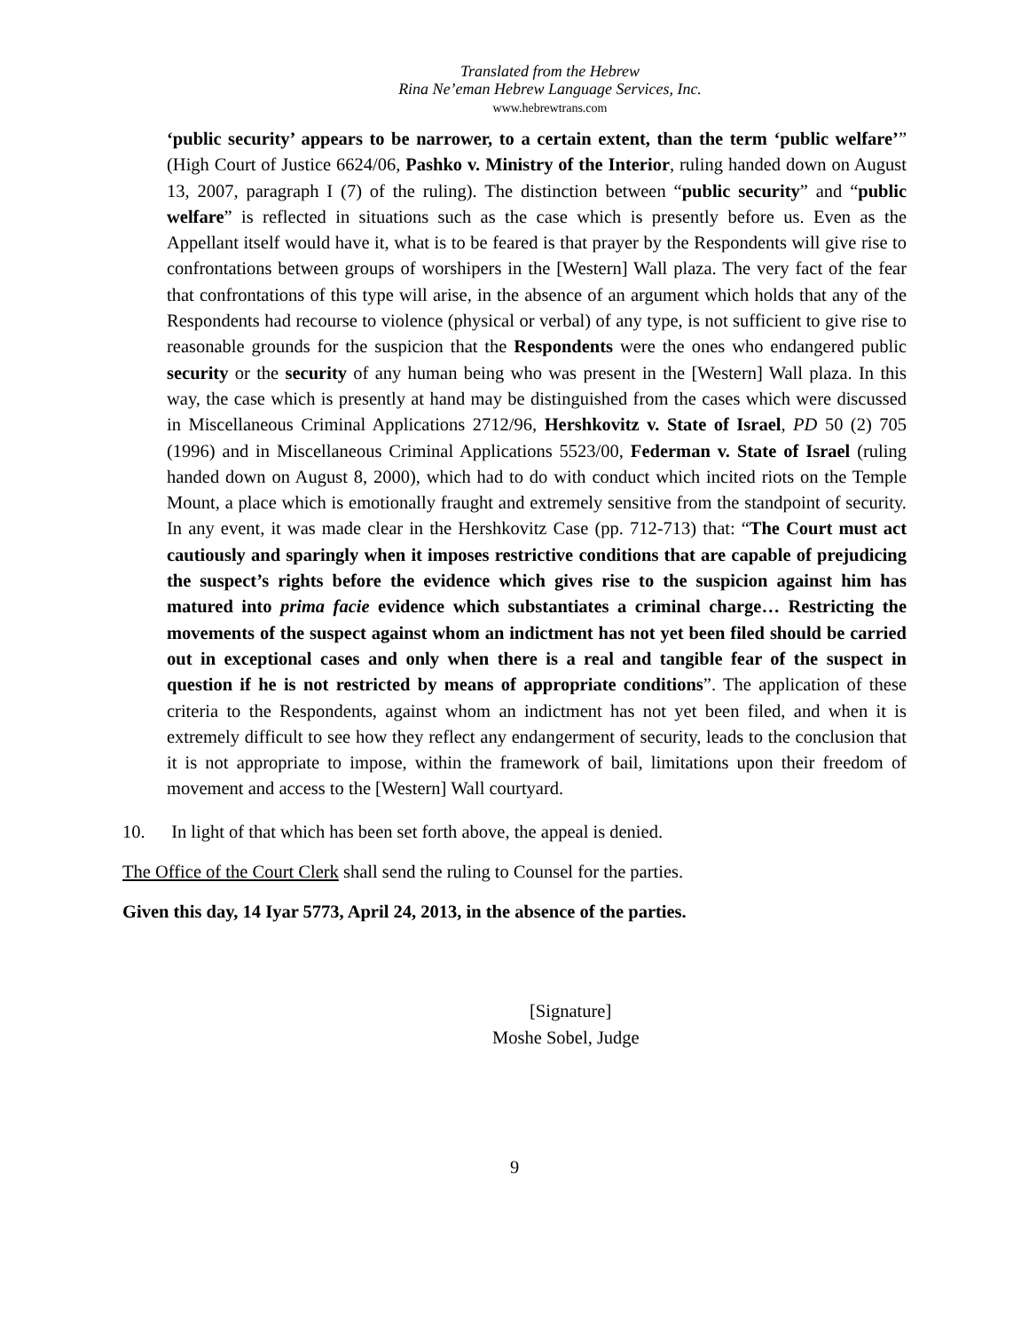Translated from the Hebrew
Rina Ne’eman Hebrew Language Services, Inc.
www.hebrewtrans.com
‘public security’ appears to be narrower, to a certain extent, than the term ‘public welfare’” (High Court of Justice 6624/06, Pashko v. Ministry of the Interior, ruling handed down on August 13, 2007, paragraph I (7) of the ruling). The distinction between “public security” and “public welfare” is reflected in situations such as the case which is presently before us. Even as the Appellant itself would have it, what is to be feared is that prayer by the Respondents will give rise to confrontations between groups of worshipers in the [Western] Wall plaza. The very fact of the fear that confrontations of this type will arise, in the absence of an argument which holds that any of the Respondents had recourse to violence (physical or verbal) of any type, is not sufficient to give rise to reasonable grounds for the suspicion that the Respondents were the ones who endangered public security or the security of any human being who was present in the [Western] Wall plaza. In this way, the case which is presently at hand may be distinguished from the cases which were discussed in Miscellaneous Criminal Applications 2712/96, Hershkovitz v. State of Israel, PD 50 (2) 705 (1996) and in Miscellaneous Criminal Applications 5523/00, Federman v. State of Israel (ruling handed down on August 8, 2000), which had to do with conduct which incited riots on the Temple Mount, a place which is emotionally fraught and extremely sensitive from the standpoint of security. In any event, it was made clear in the Hershkovitz Case (pp. 712-713) that: “The Court must act cautiously and sparingly when it imposes restrictive conditions that are capable of prejudicing the suspect’s rights before the evidence which gives rise to the suspicion against him has matured into prima facie evidence which substantiates a criminal charge… Restricting the movements of the suspect against whom an indictment has not yet been filed should be carried out in exceptional cases and only when there is a real and tangible fear of the suspect in question if he is not restricted by means of appropriate conditions”. The application of these criteria to the Respondents, against whom an indictment has not yet been filed, and when it is extremely difficult to see how they reflect any endangerment of security, leads to the conclusion that it is not appropriate to impose, within the framework of bail, limitations upon their freedom of movement and access to the [Western] Wall courtyard.
10. In light of that which has been set forth above, the appeal is denied.
The Office of the Court Clerk shall send the ruling to Counsel for the parties.
Given this day, 14 Iyar 5773, April 24, 2013, in the absence of the parties.
[Signature]
Moshe Sobel, Judge
9